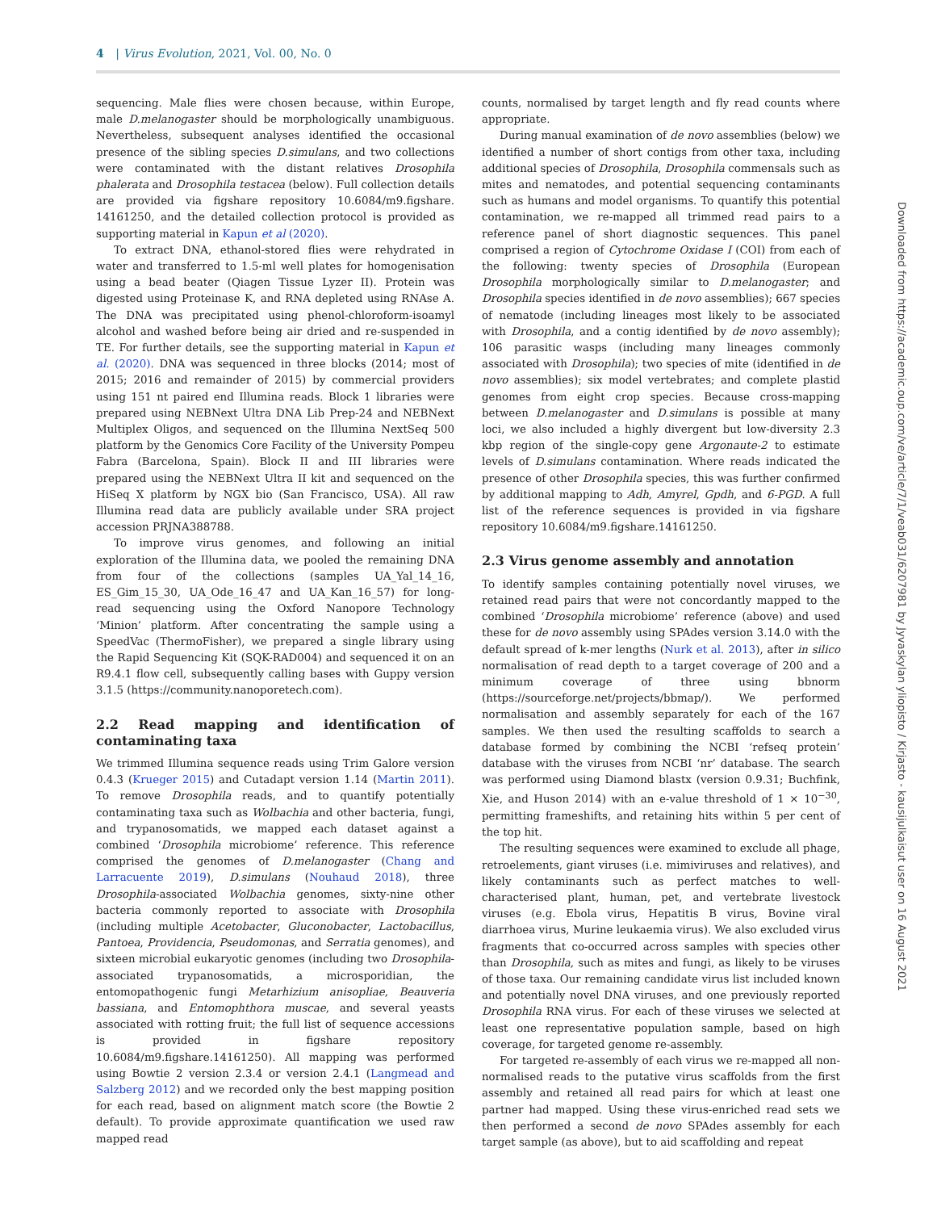4 | Virus Evolution, 2021, Vol. 00, No. 0
sequencing. Male flies were chosen because, within Europe, male D.melanogaster should be morphologically unambiguous. Nevertheless, subsequent analyses identified the occasional presence of the sibling species D.simulans, and two collections were contaminated with the distant relatives Drosophila phalerata and Drosophila testacea (below). Full collection details are provided via figshare repository 10.6084/m9.figshare. 14161250, and the detailed collection protocol is provided as supporting material in Kapun et al (2020).
To extract DNA, ethanol-stored flies were rehydrated in water and transferred to 1.5-ml well plates for homogenisation using a bead beater (Qiagen Tissue Lyzer II). Protein was digested using Proteinase K, and RNA depleted using RNAse A. The DNA was precipitated using phenol-chloroform-isoamyl alcohol and washed before being air dried and re-suspended in TE. For further details, see the supporting material in Kapun et al. (2020). DNA was sequenced in three blocks (2014; most of 2015; 2016 and remainder of 2015) by commercial providers using 151 nt paired end Illumina reads. Block 1 libraries were prepared using NEBNext Ultra DNA Lib Prep-24 and NEBNext Multiplex Oligos, and sequenced on the Illumina NextSeq 500 platform by the Genomics Core Facility of the University Pompeu Fabra (Barcelona, Spain). Block II and III libraries were prepared using the NEBNext Ultra II kit and sequenced on the HiSeq X platform by NGX bio (San Francisco, USA). All raw Illumina read data are publicly available under SRA project accession PRJNA388788.
To improve virus genomes, and following an initial exploration of the Illumina data, we pooled the remaining DNA from four of the collections (samples UA_Yal_14_16, ES_Gim_15_30, UA_Ode_16_47 and UA_Kan_16_57) for long-read sequencing using the Oxford Nanopore Technology ‘Minion’ platform. After concentrating the sample using a SpeedVac (ThermoFisher), we prepared a single library using the Rapid Sequencing Kit (SQK-RAD004) and sequenced it on an R9.4.1 flow cell, subsequently calling bases with Guppy version 3.1.5 (https://community.nanoporetech.com).
2.2 Read mapping and identification of contaminating taxa
We trimmed Illumina sequence reads using Trim Galore version 0.4.3 (Krueger 2015) and Cutadapt version 1.14 (Martin 2011). To remove Drosophila reads, and to quantify potentially contaminating taxa such as Wolbachia and other bacteria, fungi, and trypanosomatids, we mapped each dataset against a combined ‘Drosophila microbiome’ reference. This reference comprised the genomes of D.melanogaster (Chang and Larracuente 2019), D.simulans (Nouhaud 2018), three Drosophila-associated Wolbachia genomes, sixty-nine other bacteria commonly reported to associate with Drosophila (including multiple Acetobacter, Gluconobacter, Lactobacillus, Pantoea, Providencia, Pseudomonas, and Serratia genomes), and sixteen microbial eukaryotic genomes (including two Drosophila-associated trypanosomatids, a microsporidian, the entomopathogenic fungi Metarhizium anisopliae, Beauveria bassiana, and Entomophthora muscae, and several yeasts associated with rotting fruit; the full list of sequence accessions is provided in figshare repository 10.6084/m9.figshare.14161250). All mapping was performed using Bowtie 2 version 2.3.4 or version 2.4.1 (Langmead and Salzberg 2012) and we recorded only the best mapping position for each read, based on alignment match score (the Bowtie 2 default). To provide approximate quantification we used raw mapped read
counts, normalised by target length and fly read counts where appropriate.
During manual examination of de novo assemblies (below) we identified a number of short contigs from other taxa, including additional species of Drosophila, Drosophila commensals such as mites and nematodes, and potential sequencing contaminants such as humans and model organisms. To quantify this potential contamination, we re-mapped all trimmed read pairs to a reference panel of short diagnostic sequences. This panel comprised a region of Cytochrome Oxidase I (COI) from each of the following: twenty species of Drosophila (European Drosophila morphologically similar to D.melanogaster; and Drosophila species identified in de novo assemblies); 667 species of nematode (including lineages most likely to be associated with Drosophila, and a contig identified by de novo assembly); 106 parasitic wasps (including many lineages commonly associated with Drosophila); two species of mite (identified in de novo assemblies); six model vertebrates; and complete plastid genomes from eight crop species. Because cross-mapping between D.melanogaster and D.simulans is possible at many loci, we also included a highly divergent but low-diversity 2.3 kbp region of the single-copy gene Argonaute-2 to estimate levels of D.simulans contamination. Where reads indicated the presence of other Drosophila species, this was further confirmed by additional mapping to Adh, Amyrel, Gpdh, and 6-PGD. A full list of the reference sequences is provided in via figshare repository 10.6084/m9.figshare.14161250.
2.3 Virus genome assembly and annotation
To identify samples containing potentially novel viruses, we retained read pairs that were not concordantly mapped to the combined ‘Drosophila microbiome’ reference (above) and used these for de novo assembly using SPAdes version 3.14.0 with the default spread of k-mer lengths (Nurk et al. 2013), after in silico normalisation of read depth to a target coverage of 200 and a minimum coverage of three using bbnorm (https://sourceforge.net/projects/bbmap/). We performed normalisation and assembly separately for each of the 167 samples. We then used the resulting scaffolds to search a database formed by combining the NCBI ‘refseq protein’ database with the viruses from NCBI ‘nr’ database. The search was performed using Diamond blastx (version 0.9.31; Buchfink, Xie, and Huson 2014) with an e-value threshold of 1 × 10<sup>−30</sup>, permitting frameshifts, and retaining hits within 5 per cent of the top hit.
The resulting sequences were examined to exclude all phage, retroelements, giant viruses (i.e. mimiviruses and relatives), and likely contaminants such as perfect matches to well-characterised plant, human, pet, and vertebrate livestock viruses (e.g. Ebola virus, Hepatitis B virus, Bovine viral diarrhoea virus, Murine leukaemia virus). We also excluded virus fragments that co-occurred across samples with species other than Drosophila, such as mites and fungi, as likely to be viruses of those taxa. Our remaining candidate virus list included known and potentially novel DNA viruses, and one previously reported Drosophila RNA virus. For each of these viruses we selected at least one representative population sample, based on high coverage, for targeted genome re-assembly.
For targeted re-assembly of each virus we re-mapped all non-normalised reads to the putative virus scaffolds from the first assembly and retained all read pairs for which at least one partner had mapped. Using these virus-enriched read sets we then performed a second de novo SPAdes assembly for each target sample (as above), but to aid scaffolding and repeat
Downloaded from https://academic.oup.com/ve/article/7/1/veab031/6207981 by Jyvaskylan yliopisto / Kirjasto - kausijulkaisut user on 16 August 2021